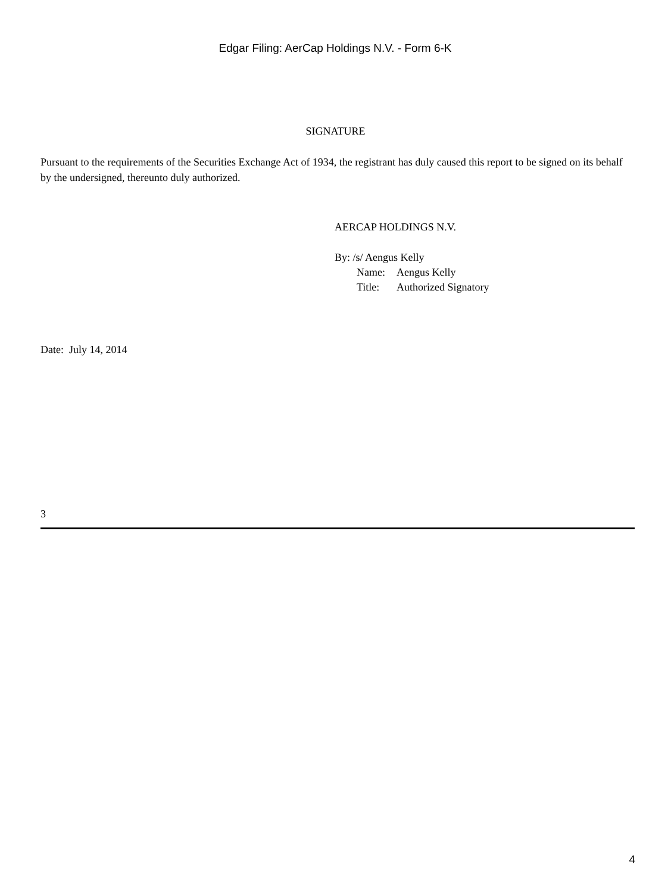Edgar Filing: AerCap Holdings N.V. - Form 6-K
SIGNATURE
Pursuant to the requirements of the Securities Exchange Act of 1934, the registrant has duly caused this report to be signed on its behalf by the undersigned, thereunto duly authorized.
AERCAP HOLDINGS N.V.
By: /s/ Aengus Kelly
| Name: | Aengus Kelly |
| Title: | Authorized Signatory |
Date: July 14, 2014
3
4